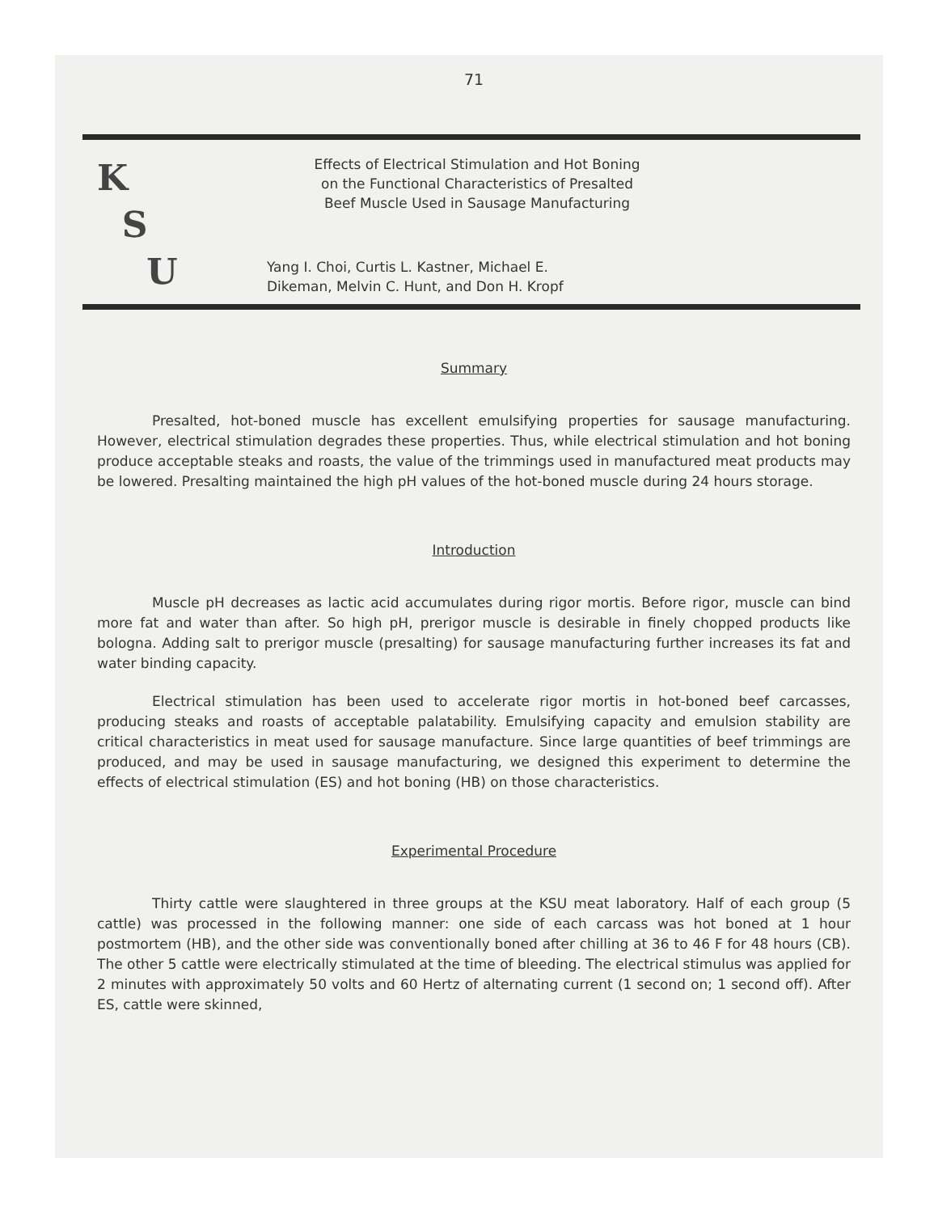71
K
S
U
Effects of Electrical Stimulation and Hot Boning
on the Functional Characteristics of Presalted
Beef Muscle Used in Sausage Manufacturing
Yang I. Choi, Curtis L. Kastner, Michael E.
Dikeman, Melvin C. Hunt, and Don H. Kropf
Summary
Presalted, hot-boned muscle has excellent emulsifying properties for sausage manufacturing. However, electrical stimulation degrades these properties. Thus, while electrical stimulation and hot boning produce acceptable steaks and roasts, the value of the trimmings used in manufactured meat products may be lowered. Presalting maintained the high pH values of the hot-boned muscle during 24 hours storage.
Introduction
Muscle pH decreases as lactic acid accumulates during rigor mortis. Before rigor, muscle can bind more fat and water than after. So high pH, prerigor muscle is desirable in finely chopped products like bologna. Adding salt to prerigor muscle (presalting) for sausage manufacturing further increases its fat and water binding capacity.
Electrical stimulation has been used to accelerate rigor mortis in hot-boned beef carcasses, producing steaks and roasts of acceptable palatability. Emulsifying capacity and emulsion stability are critical characteristics in meat used for sausage manufacture. Since large quantities of beef trimmings are produced, and may be used in sausage manufacturing, we designed this experiment to determine the effects of electrical stimulation (ES) and hot boning (HB) on those characteristics.
Experimental Procedure
Thirty cattle were slaughtered in three groups at the KSU meat laboratory. Half of each group (5 cattle) was processed in the following manner: one side of each carcass was hot boned at 1 hour postmortem (HB), and the other side was conventionally boned after chilling at 36 to 46 F for 48 hours (CB). The other 5 cattle were electrically stimulated at the time of bleeding. The electrical stimulus was applied for 2 minutes with approximately 50 volts and 60 Hertz of alternating current (1 second on; 1 second off). After ES, cattle were skinned,